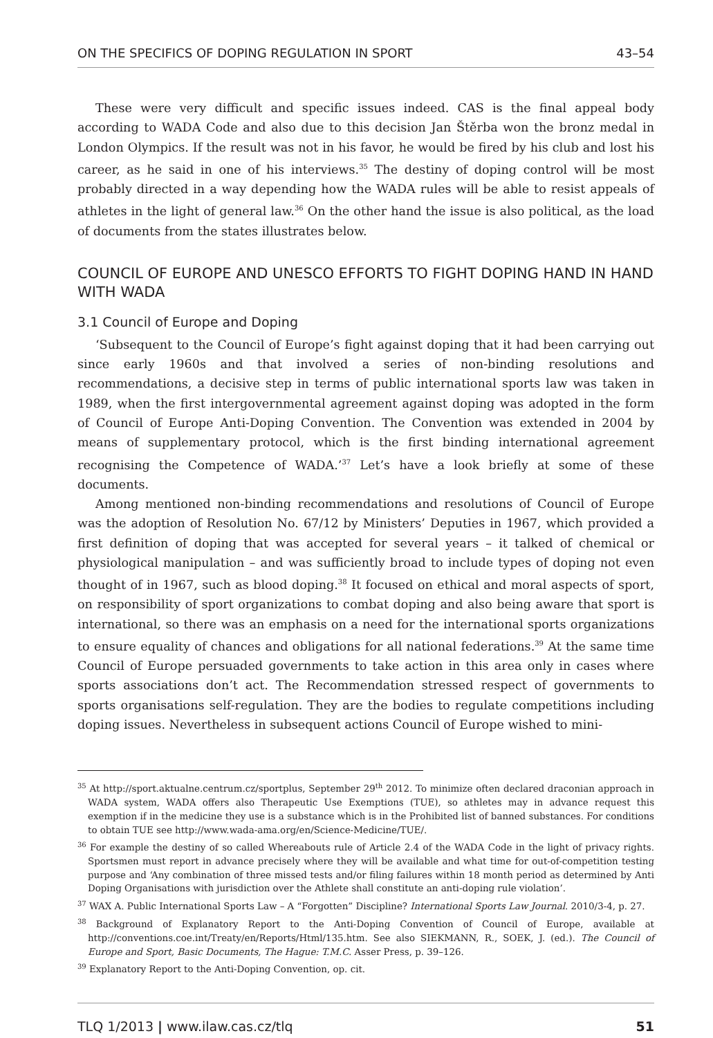ON THE SPECIFICS OF DOPING REGULATION IN SPORT 43–54
These were very difficult and specific issues indeed. CAS is the final appeal body according to WADA Code and also due to this decision Jan Štěrba won the bronz medal in London Olympics. If the result was not in his favor, he would be fired by his club and lost his career, as he said in one of his interviews.<sup>35</sup> The destiny of doping control will be most probably directed in a way depending how the WADA rules will be able to resist appeals of athletes in the light of general law.<sup>36</sup> On the other hand the issue is also political, as the load of documents from the states illustrates below.
COUNCIL OF EUROPE AND UNESCO EFFORTS TO FIGHT DOPING HAND IN HAND WITH WADA
3.1 Council of Europe and Doping
‘Subsequent to the Council of Europe’s fight against doping that it had been carrying out since early 1960s and that involved a series of non-binding resolutions and recommendations, a decisive step in terms of public international sports law was taken in 1989, when the first intergovernmental agreement against doping was adopted in the form of Council of Europe Anti-Doping Convention. The Convention was extended in 2004 by means of supplementary protocol, which is the first binding international agreement recognising the Competence of WADA.’<sup>37</sup> Let’s have a look briefly at some of these documents.
Among mentioned non-binding recommendations and resolutions of Council of Europe was the adoption of Resolution No. 67/12 by Ministers’ Deputies in 1967, which provided a first definition of doping that was accepted for several years – it talked of chemical or physiological manipulation – and was sufficiently broad to include types of doping not even thought of in 1967, such as blood doping.<sup>38</sup> It focused on ethical and moral aspects of sport, on responsibility of sport organizations to combat doping and also being aware that sport is international, so there was an emphasis on a need for the international sports organizations to ensure equality of chances and obligations for all national federations.<sup>39</sup> At the same time Council of Europe persuaded governments to take action in this area only in cases where sports associations don’t act. The Recommendation stressed respect of governments to sports organisations self-regulation. They are the bodies to regulate competitions including doping issues. Nevertheless in subsequent actions Council of Europe wished to mini-
<sup>35</sup> At http://sport.aktualne.centrum.cz/sportplus, September 29<sup>th</sup> 2012. To minimize often declared draconian approach in WADA system, WADA offers also Therapeutic Use Exemptions (TUE), so athletes may in advance request this exemption if in the medicine they use is a substance which is in the Prohibited list of banned substances. For conditions to obtain TUE see http://www.wada-ama.org/en/Science-Medicine/TUE/.
<sup>36</sup> For example the destiny of so called Whereabouts rule of Article 2.4 of the WADA Code in the light of privacy rights. Sportsmen must report in advance precisely where they will be available and what time for out-of-competition testing purpose and ‘Any combination of three missed tests and/or filing failures within 18 month period as determined by Anti Doping Organisations with jurisdiction over the Athlete shall constitute an anti-doping rule violation’.
<sup>37</sup> WAX A. Public International Sports Law – A “Forgotten” Discipline? International Sports Law Journal. 2010/3-4, p. 27.
<sup>38</sup> Background of Explanatory Report to the Anti-Doping Convention of Council of Europe, available at http://conventions.coe.int/Treaty/en/Reports/Html/135.htm. See also SIEKMANN, R., SOEK, J. (ed.). The Council of Europe and Sport, Basic Documents, The Hague: T.M.C. Asser Press, p. 39–126.
<sup>39</sup> Explanatory Report to the Anti-Doping Convention, op. cit.
TLQ 1/2013 | www.ilaw.cas.cz/tlq 51